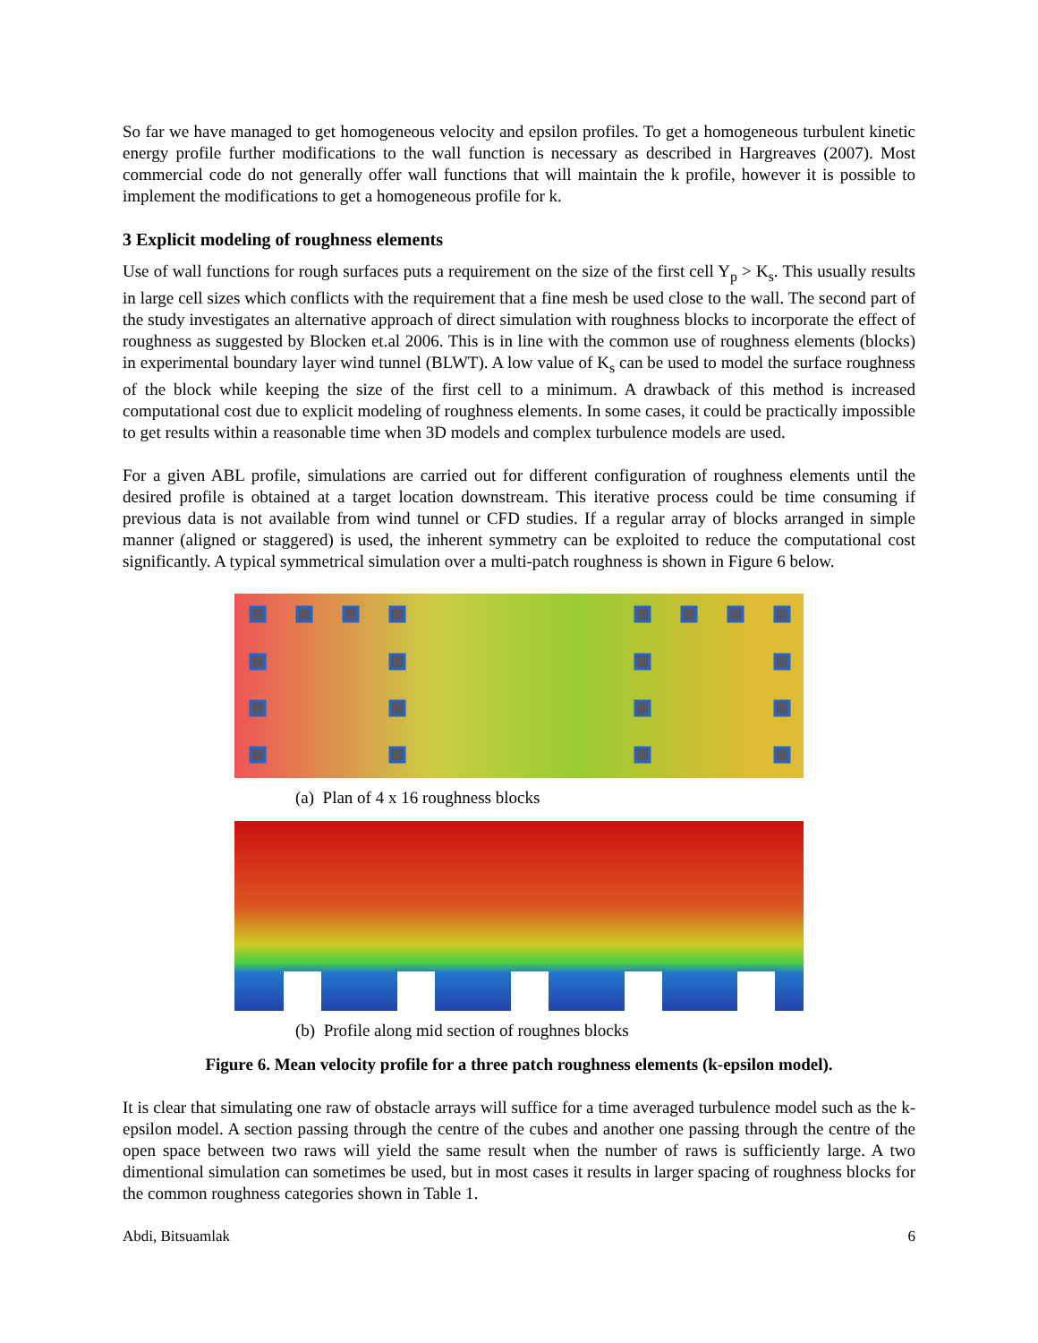So far we have managed to get homogeneous velocity and epsilon profiles. To get a homogeneous turbulent kinetic energy profile further modifications to the wall function is necessary as described in Hargreaves (2007). Most commercial code do not generally offer wall functions that will maintain the k profile, however it is possible to implement the modifications to get a homogeneous profile for k.
3 Explicit modeling of roughness elements
Use of wall functions for rough surfaces puts a requirement on the size of the first cell Y<sub>p</sub> > K<sub>s</sub>. This usually results in large cell sizes which conflicts with the requirement that a fine mesh be used close to the wall. The second part of the study investigates an alternative approach of direct simulation with roughness blocks to incorporate the effect of roughness as suggested by Blocken et.al 2006. This is in line with the common use of roughness elements (blocks) in experimental boundary layer wind tunnel (BLWT). A low value of K<sub>s</sub> can be used to model the surface roughness of the block while keeping the size of the first cell to a minimum. A drawback of this method is increased computational cost due to explicit modeling of roughness elements. In some cases, it could be practically impossible to get results within a reasonable time when 3D models and complex turbulence models are used.
For a given ABL profile, simulations are carried out for different configuration of roughness elements until the desired profile is obtained at a target location downstream. This iterative process could be time consuming if previous data is not available from wind tunnel or CFD studies. If a regular array of blocks arranged in simple manner (aligned or staggered) is used, the inherent symmetry can be exploited to reduce the computational cost significantly. A typical symmetrical simulation over a multi-patch roughness is shown in Figure 6 below.
(a) Plan of 4 x 16 roughness blocks
(b) Profile along mid section of roughnes blocks
Figure 6. Mean velocity profile for a three patch roughness elements (k-epsilon model).
It is clear that simulating one raw of obstacle arrays will suffice for a time averaged turbulence model such as the k-epsilon model. A section passing through the centre of the cubes and another one passing through the centre of the open space between two raws will yield the same result when the number of raws is sufficiently large. A two dimentional simulation can sometimes be used, but in most cases it results in larger spacing of roughness blocks for the common roughness categories shown in Table 1.
Abdi, Bitsuamlak 6